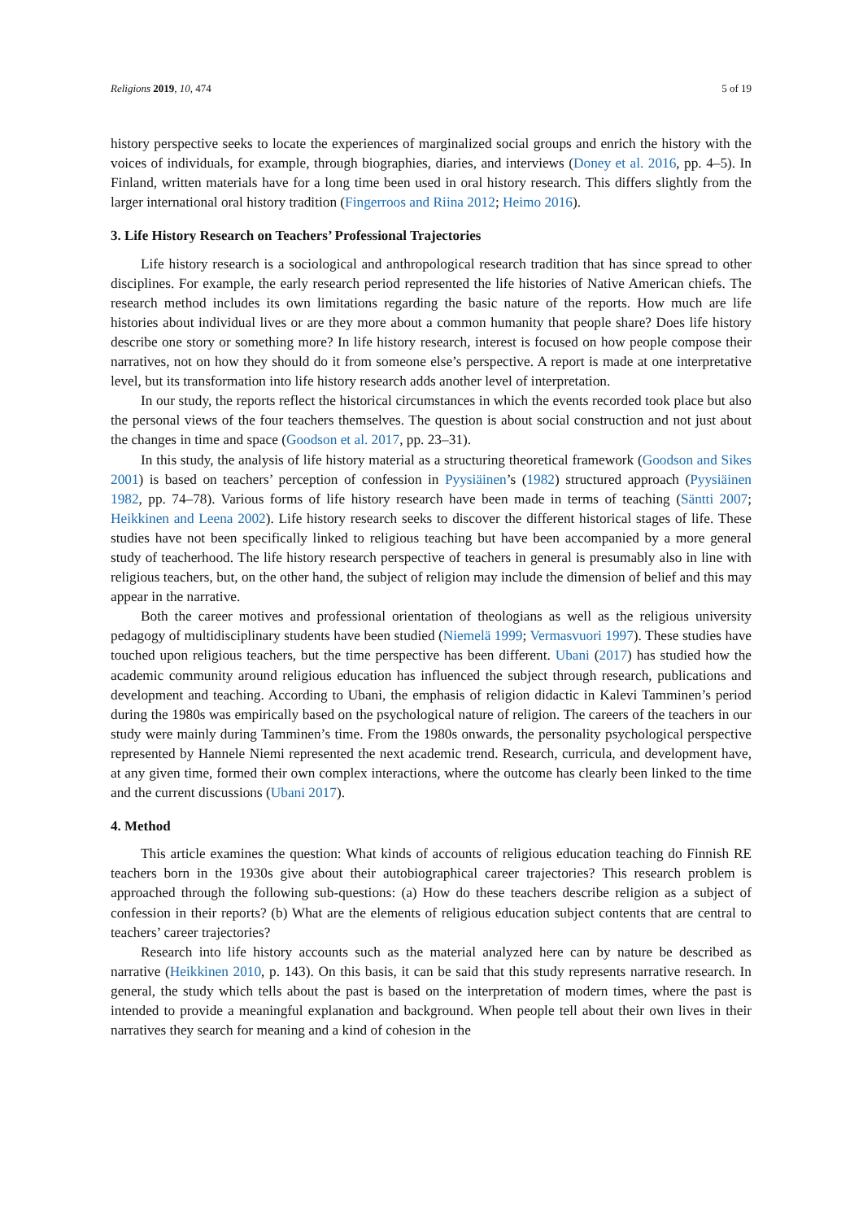Religions 2019, 10, 474 5 of 19
history perspective seeks to locate the experiences of marginalized social groups and enrich the history with the voices of individuals, for example, through biographies, diaries, and interviews (Doney et al. 2016, pp. 4–5). In Finland, written materials have for a long time been used in oral history research. This differs slightly from the larger international oral history tradition (Fingerroos and Riina 2012; Heimo 2016).
3. Life History Research on Teachers’ Professional Trajectories
Life history research is a sociological and anthropological research tradition that has since spread to other disciplines. For example, the early research period represented the life histories of Native American chiefs. The research method includes its own limitations regarding the basic nature of the reports. How much are life histories about individual lives or are they more about a common humanity that people share? Does life history describe one story or something more? In life history research, interest is focused on how people compose their narratives, not on how they should do it from someone else’s perspective. A report is made at one interpretative level, but its transformation into life history research adds another level of interpretation.
In our study, the reports reflect the historical circumstances in which the events recorded took place but also the personal views of the four teachers themselves. The question is about social construction and not just about the changes in time and space (Goodson et al. 2017, pp. 23–31).
In this study, the analysis of life history material as a structuring theoretical framework (Goodson and Sikes 2001) is based on teachers’ perception of confession in Pyysiäinen’s (1982) structured approach (Pyysiäinen 1982, pp. 74–78). Various forms of life history research have been made in terms of teaching (Säntti 2007; Heikkinen and Leena 2002). Life history research seeks to discover the different historical stages of life. These studies have not been specifically linked to religious teaching but have been accompanied by a more general study of teacherhood. The life history research perspective of teachers in general is presumably also in line with religious teachers, but, on the other hand, the subject of religion may include the dimension of belief and this may appear in the narrative.
Both the career motives and professional orientation of theologians as well as the religious university pedagogy of multidisciplinary students have been studied (Niemelä 1999; Vermasvuori 1997). These studies have touched upon religious teachers, but the time perspective has been different. Ubani (2017) has studied how the academic community around religious education has influenced the subject through research, publications and development and teaching. According to Ubani, the emphasis of religion didactic in Kalevi Tamminen’s period during the 1980s was empirically based on the psychological nature of religion. The careers of the teachers in our study were mainly during Tamminen’s time. From the 1980s onwards, the personality psychological perspective represented by Hannele Niemi represented the next academic trend. Research, curricula, and development have, at any given time, formed their own complex interactions, where the outcome has clearly been linked to the time and the current discussions (Ubani 2017).
4. Method
This article examines the question: What kinds of accounts of religious education teaching do Finnish RE teachers born in the 1930s give about their autobiographical career trajectories? This research problem is approached through the following sub-questions: (a) How do these teachers describe religion as a subject of confession in their reports? (b) What are the elements of religious education subject contents that are central to teachers’ career trajectories?
Research into life history accounts such as the material analyzed here can by nature be described as narrative (Heikkinen 2010, p. 143). On this basis, it can be said that this study represents narrative research. In general, the study which tells about the past is based on the interpretation of modern times, where the past is intended to provide a meaningful explanation and background. When people tell about their own lives in their narratives they search for meaning and a kind of cohesion in the